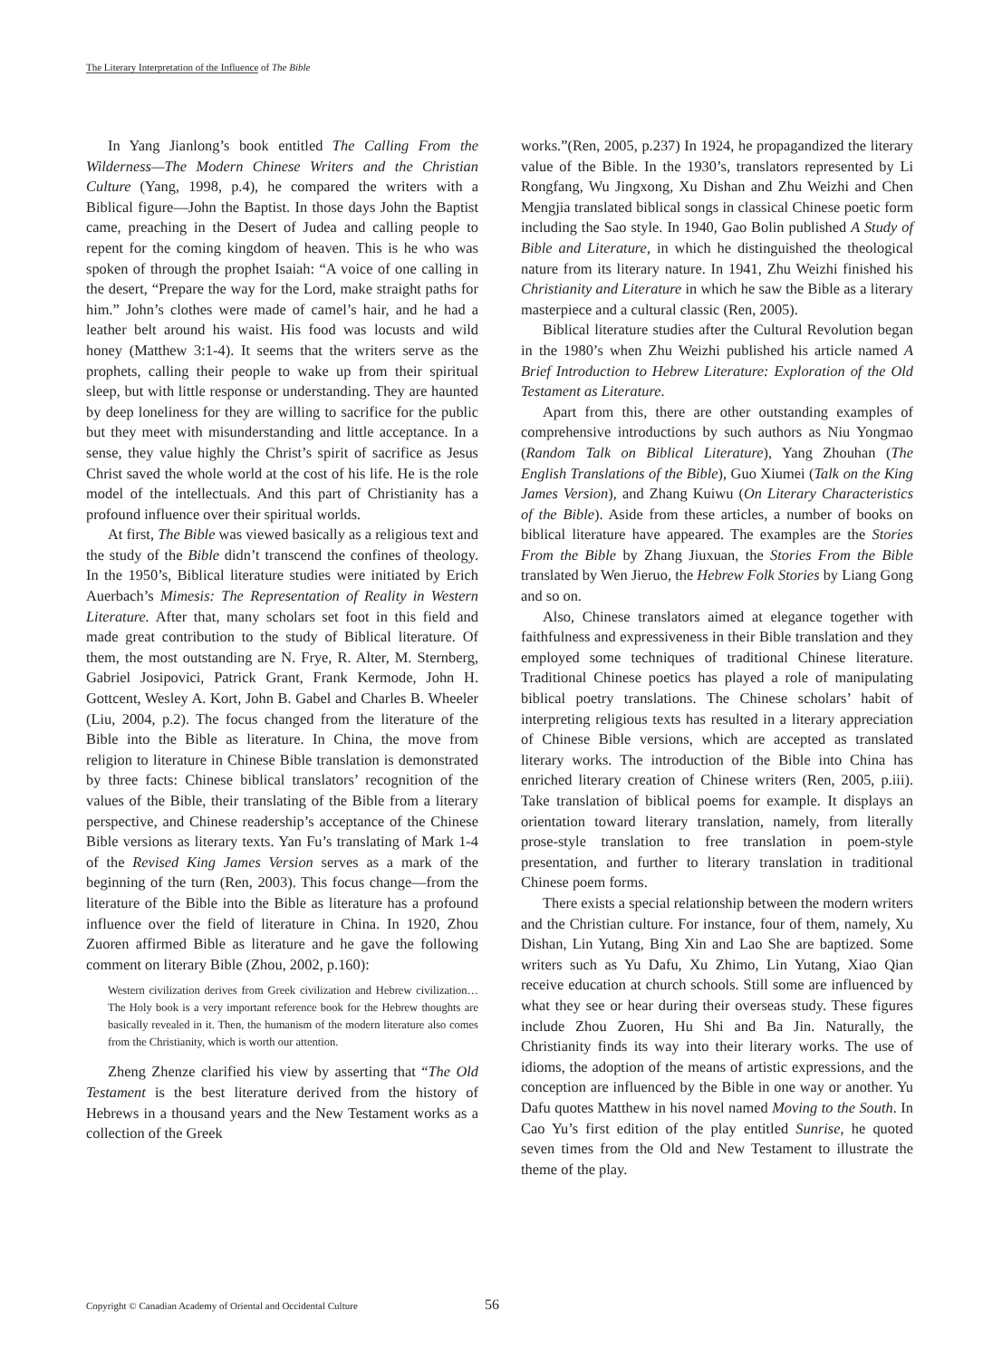The Literary Interpretation of the Influence of The Bible
In Yang Jianlong’s book entitled The Calling From the Wilderness—The Modern Chinese Writers and the Christian Culture (Yang, 1998, p.4), he compared the writers with a Biblical figure—John the Baptist. In those days John the Baptist came, preaching in the Desert of Judea and calling people to repent for the coming kingdom of heaven. This is he who was spoken of through the prophet Isaiah: “A voice of one calling in the desert, “Prepare the way for the Lord, make straight paths for him.” John’s clothes were made of camel’s hair, and he had a leather belt around his waist. His food was locusts and wild honey (Matthew 3:1-4). It seems that the writers serve as the prophets, calling their people to wake up from their spiritual sleep, but with little response or understanding. They are haunted by deep loneliness for they are willing to sacrifice for the public but they meet with misunderstanding and little acceptance. In a sense, they value highly the Christ’s spirit of sacrifice as Jesus Christ saved the whole world at the cost of his life. He is the role model of the intellectuals. And this part of Christianity has a profound influence over their spiritual worlds.
At first, The Bible was viewed basically as a religious text and the study of the Bible didn’t transcend the confines of theology. In the 1950’s, Biblical literature studies were initiated by Erich Auerbach’s Mimesis: The Representation of Reality in Western Literature. After that, many scholars set foot in this field and made great contribution to the study of Biblical literature. Of them, the most outstanding are N. Frye, R. Alter, M. Sternberg, Gabriel Josipovici, Patrick Grant, Frank Kermode, John H. Gottcent, Wesley A. Kort, John B. Gabel and Charles B. Wheeler (Liu, 2004, p.2). The focus changed from the literature of the Bible into the Bible as literature. In China, the move from religion to literature in Chinese Bible translation is demonstrated by three facts: Chinese biblical translators’ recognition of the values of the Bible, their translating of the Bible from a literary perspective, and Chinese readership’s acceptance of the Chinese Bible versions as literary texts. Yan Fu’s translating of Mark 1-4 of the Revised King James Version serves as a mark of the beginning of the turn (Ren, 2003). This focus change—from the literature of the Bible into the Bible as literature has a profound influence over the field of literature in China. In 1920, Zhou Zuoren affirmed Bible as literature and he gave the following comment on literary Bible (Zhou, 2002, p.160):
Western civilization derives from Greek civilization and Hebrew civilization…The Holy book is a very important reference book for the Hebrew thoughts are basically revealed in it. Then, the humanism of the modern literature also comes from the Christianity, which is worth our attention.
Zheng Zhenze clarified his view by asserting that “The Old Testament is the best literature derived from the history of Hebrews in a thousand years and the New Testament works as a collection of the Greek
works.”(Ren, 2005, p.237) In 1924, he propagandized the literary value of the Bible. In the 1930’s, translators represented by Li Rongfang, Wu Jingxong, Xu Dishan and Zhu Weizhi and Chen Mengjia translated biblical songs in classical Chinese poetic form including the Sao style. In 1940, Gao Bolin published A Study of Bible and Literature, in which he distinguished the theological nature from its literary nature. In 1941, Zhu Weizhi finished his Christianity and Literature in which he saw the Bible as a literary masterpiece and a cultural classic (Ren, 2005).
Biblical literature studies after the Cultural Revolution began in the 1980’s when Zhu Weizhi published his article named A Brief Introduction to Hebrew Literature: Exploration of the Old Testament as Literature.
Apart from this, there are other outstanding examples of comprehensive introductions by such authors as Niu Yongmao (Random Talk on Biblical Literature), Yang Zhouhan (The English Translations of the Bible), Guo Xiumei (Talk on the King James Version), and Zhang Kuiwu (On Literary Characteristics of the Bible). Aside from these articles, a number of books on biblical literature have appeared. The examples are the Stories From the Bible by Zhang Jiuxuan, the Stories From the Bible translated by Wen Jieruo, the Hebrew Folk Stories by Liang Gong and so on.
Also, Chinese translators aimed at elegance together with faithfulness and expressiveness in their Bible translation and they employed some techniques of traditional Chinese literature. Traditional Chinese poetics has played a role of manipulating biblical poetry translations. The Chinese scholars’ habit of interpreting religious texts has resulted in a literary appreciation of Chinese Bible versions, which are accepted as translated literary works. The introduction of the Bible into China has enriched literary creation of Chinese writers (Ren, 2005, p.iii). Take translation of biblical poems for example. It displays an orientation toward literary translation, namely, from literally prose-style translation to free translation in poem-style presentation, and further to literary translation in traditional Chinese poem forms.
There exists a special relationship between the modern writers and the Christian culture. For instance, four of them, namely, Xu Dishan, Lin Yutang, Bing Xin and Lao She are baptized. Some writers such as Yu Dafu, Xu Zhimo, Lin Yutang, Xiao Qian receive education at church schools. Still some are influenced by what they see or hear during their overseas study. These figures include Zhou Zuoren, Hu Shi and Ba Jin. Naturally, the Christianity finds its way into their literary works. The use of idioms, the adoption of the means of artistic expressions, and the conception are influenced by the Bible in one way or another. Yu Dafu quotes Matthew in his novel named Moving to the South. In Cao Yu’s first edition of the play entitled Sunrise, he quoted seven times from the Old and New Testament to illustrate the theme of the play.
Copyright © Canadian Academy of Oriental and Occidental Culture 56